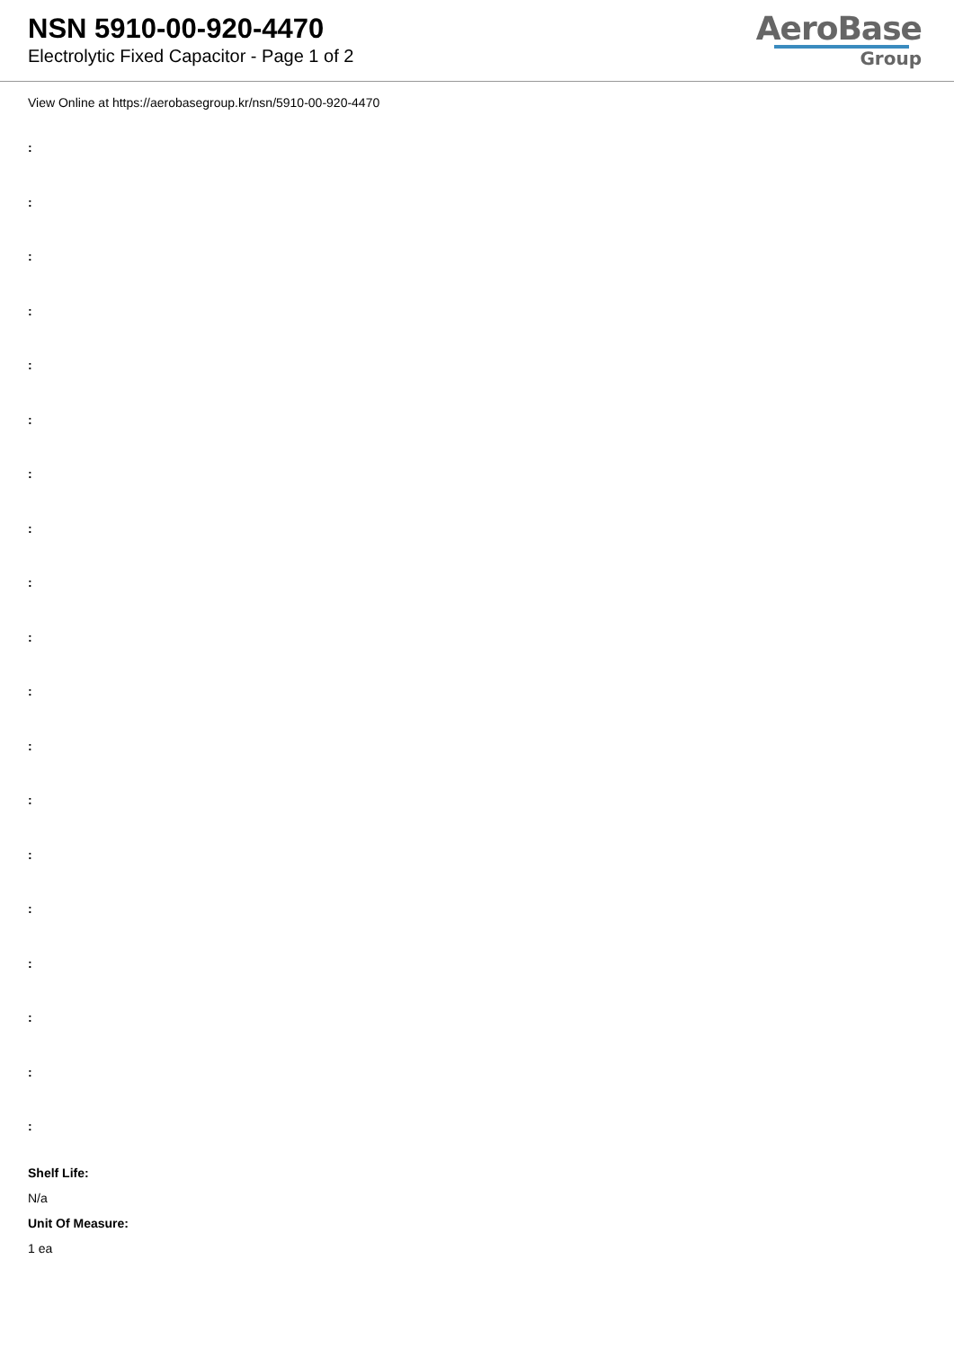NSN 5910-00-920-4470
Electrolytic Fixed Capacitor - Page 1 of 2
AeroBase
Group
View Online at https://aerobasegroup.kr/nsn/5910-00-920-4470
:
:
:
:
:
:
:
:
:
:
:
:
:
:
:
:
:
:
:
Shelf Life:
N/a
Unit Of Measure:
1 ea